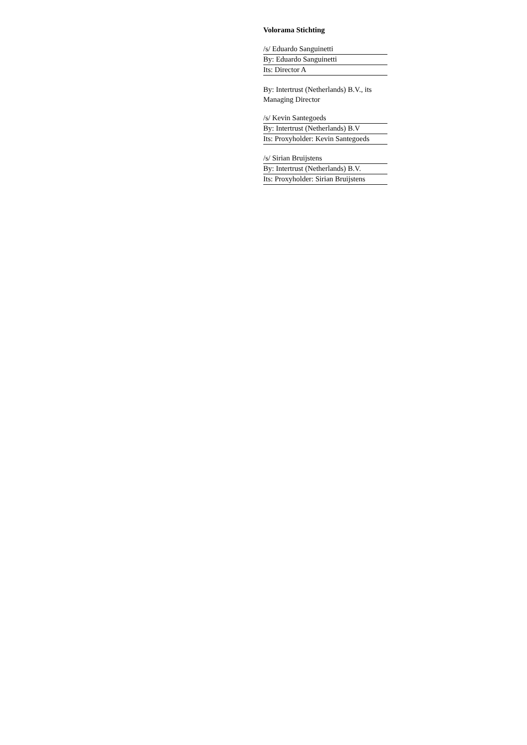Volorama Stichting
/s/ Eduardo Sanguinetti
By: Eduardo Sanguinetti
Its: Director A
By: Intertrust (Netherlands) B.V., its Managing Director
/s/ Kevin Santegoeds
By: Intertrust (Netherlands) B.V
Its: Proxyholder: Kevin Santegoeds
/s/ Sirian Bruijstens
By: Intertrust (Netherlands) B.V.
Its: Proxyholder: Sirian Bruijstens